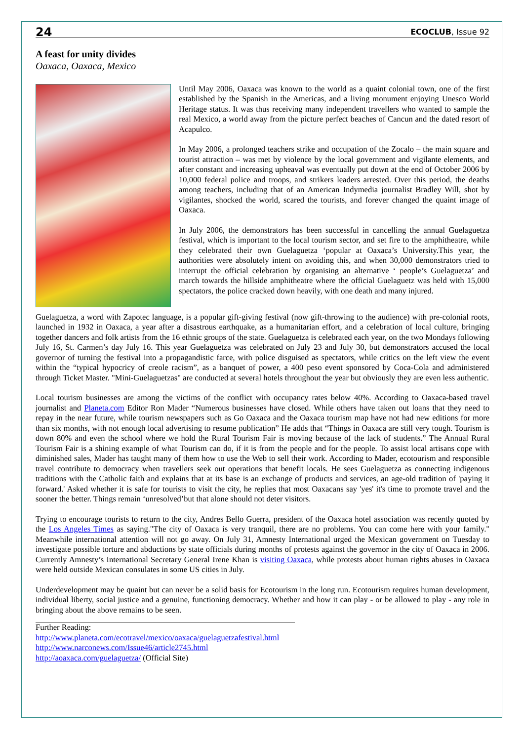24 ECOCLUB, Issue 92
A feast for unity divides
Oaxaca, Oaxaca, Mexico
Until May 2006, Oaxaca was known to the world as a quaint colonial town, one of the first established by the Spanish in the Americas, and a living monument enjoying Unesco World Heritage status. It was thus receiving many independent travellers who wanted to sample the real Mexico, a world away from the picture perfect beaches of Cancun and the dated resort of Acapulco.
In May 2006, a prolonged teachers strike and occupation of the Zocalo – the main square and tourist attraction – was met by violence by the local government and vigilante elements, and after constant and increasing upheaval was eventually put down at the end of October 2006 by 10,000 federal police and troops, and strikers leaders arrested. Over this period, the deaths among teachers, including that of an American Indymedia journalist Bradley Will, shot by vigilantes, shocked the world, scared the tourists, and forever changed the quaint image of Oaxaca.
In July 2006, the demonstrators has been successful in cancelling the annual Guelaguetza festival, which is important to the local tourism sector, and set fire to the amphitheatre, while they celebrated their own Guelaguetza ‘popular at Oaxaca’s University.This year, the authorities were absolutely intent on avoiding this, and when 30,000 demonstrators tried to interrupt the official celebration by organising an alternative ‘ people’s Guelaguetza’ and march towards the hillside amphitheatre where the official Guelaguetz was held with 15,000 spectators, the police cracked down heavily, with one death and many injured.
Guelaguetza, a word with Zapotec language, is a popular gift-giving festival (now gift-throwing to the audience) with pre-colonial roots, launched in 1932 in Oaxaca, a year after a disastrous earthquake, as a humanitarian effort, and a celebration of local culture, bringing together dancers and folk artists from the 16 ethnic groups of the state. Guelaguetza is celebrated each year, on the two Mondays following July 16, St. Carmen’s day July 16. This year Guelaguetza was celebrated on July 23 and July 30, but demonstrators accused the local governor of turning the festival into a propagandistic farce, with police disguised as spectators, while critics on the left view the event within the “typical hypocricy of creole racism”, as a banquet of power, a 400 peso event sponsored by Coca-Cola and administered through Ticket Master. "Mini-Guelaguetzas" are conducted at several hotels throughout the year but obviously they are even less authentic.
Local tourism businesses are among the victims of the conflict with occupancy rates below 40%. According to Oaxaca-based travel journalist and Planeta.com Editor Ron Mader “Numerous businesses have closed. While others have taken out loans that they need to repay in the near future, while tourism newspapers such as Go Oaxaca and the Oaxaca tourism map have not had new editions for more than six months, with not enough local advertising to resume publication” He adds that “Things in Oaxaca are still very tough. Tourism is down 80% and even the school where we hold the Rural Tourism Fair is moving because of the lack of students.” The Annual Rural Tourism Fair is a shining example of what Tourism can do, if it is from the people and for the people. To assist local artisans cope with diminished sales, Mader has taught many of them how to use the Web to sell their work. According to Mader, ecotourism and responsible travel contribute to democracy when travellers seek out operations that benefit locals. He sees Guelaguetza as connecting indigenous traditions with the Catholic faith and explains that at its base is an exchange of products and services, an age-old tradition of 'paying it forward.' Asked whether it is safe for tourists to visit the city, he replies that most Oaxacans say 'yes' it's time to promote travel and the sooner the better. Things remain ‘unresolved’but that alone should not deter visitors.
Trying to encourage tourists to return to the city, Andres Bello Guerra, president of the Oaxaca hotel association was recently quoted by the Los Angeles Times as saying."The city of Oaxaca is very tranquil, there are no problems. You can come here with your family." Meanwhile international attention will not go away. On July 31, Amnesty International urged the Mexican government on Tuesday to investigate possible torture and abductions by state officials during months of protests against the governor in the city of Oaxaca in 2006. Currently Amnesty’s International Secretary General Irene Khan is visiting Oaxaca, while protests about human rights abuses in Oaxaca were held outside Mexican consulates in some US cities in July.
Underdevelopment may be quaint but can never be a solid basis for Ecotourism in the long run. Ecotourism requires human development, individual liberty, social justice and a genuine, functioning democracy. Whether and how it can play - or be allowed to play - any role in bringing about the above remains to be seen.
Further Reading:
http://www.planeta.com/ecotravel/mexico/oaxaca/guelaguetzafestival.html
http://www.narconews.com/Issue46/article2745.html
http://aoaxaca.com/guelaguetza/ (Official Site)